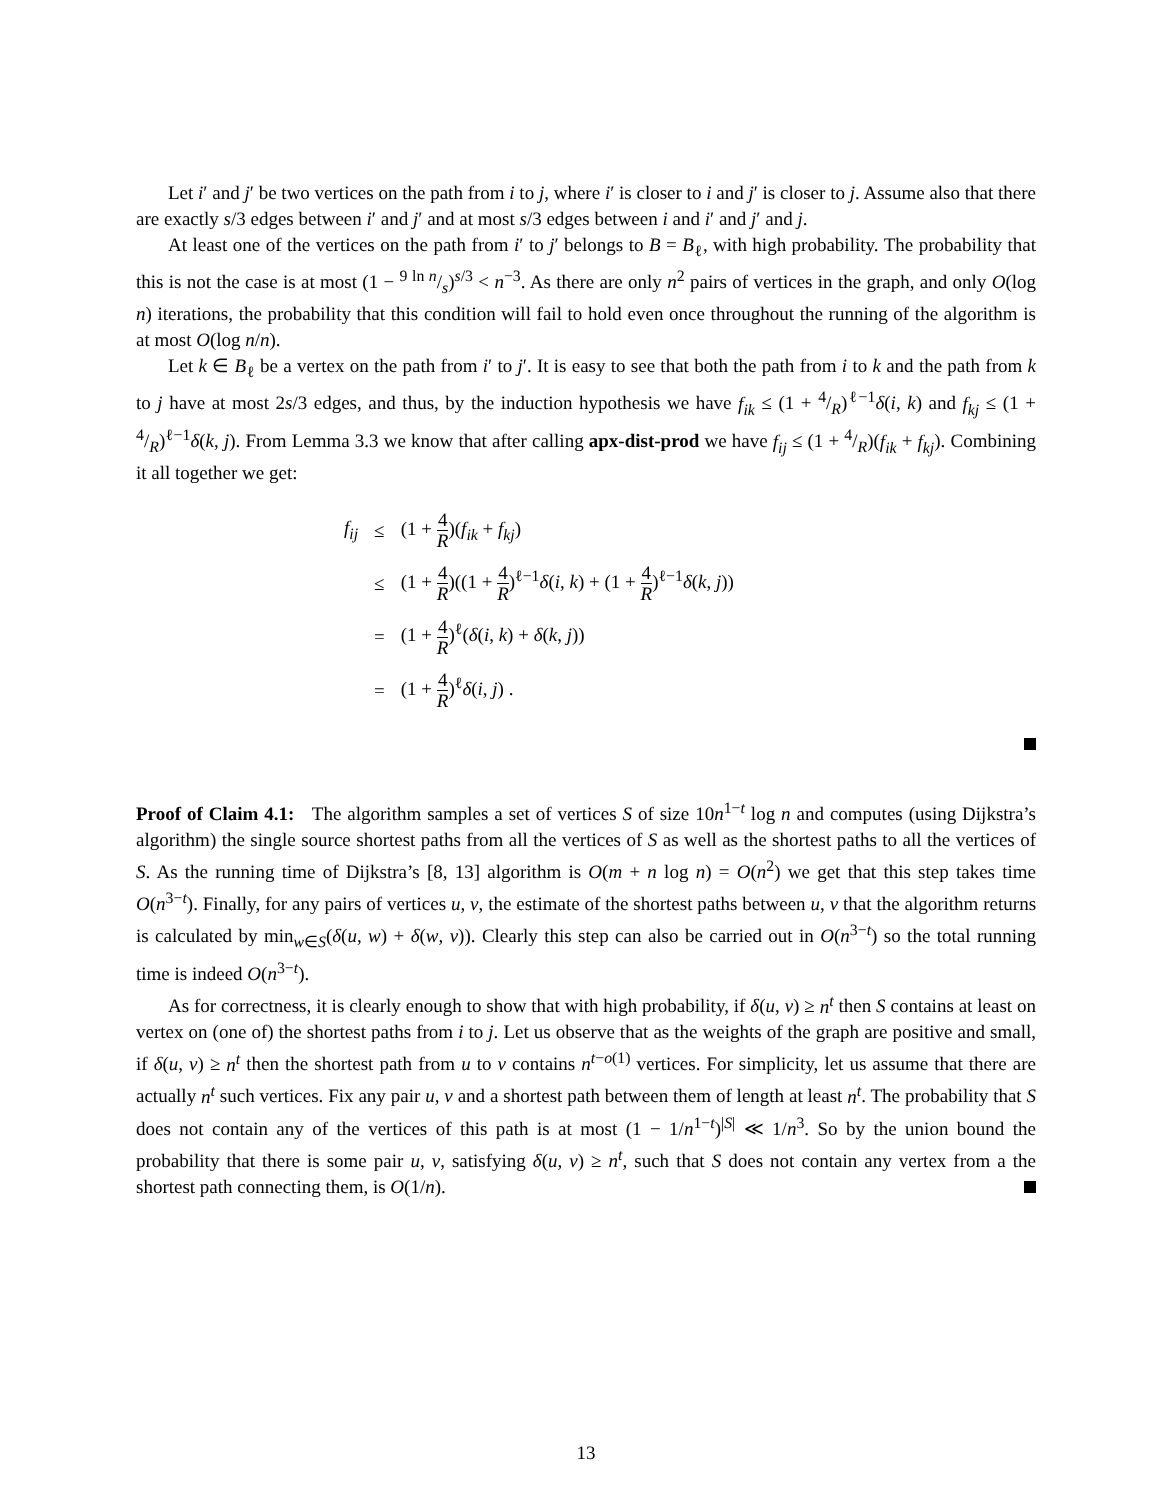Let i′ and j′ be two vertices on the path from i to j, where i′ is closer to i and j′ is closer to j. Assume also that there are exactly s/3 edges between i′ and j′ and at most s/3 edges between i and i′ and j′ and j.
At least one of the vertices on the path from i′ to j′ belongs to B = B<sub>ℓ</sub>, with high probability. The probability that this is not the case is at most (1 − 9 ln n/s)<sup>s/3</sup> < n<sup>−3</sup>. As there are only n<sup>2</sup> pairs of vertices in the graph, and only O(log n) iterations, the probability that this condition will fail to hold even once throughout the running of the algorithm is at most O(log n/n).
Let k ∈ B<sub>ℓ</sub> be a vertex on the path from i′ to j′. It is easy to see that both the path from i to k and the path from k to j have at most 2s/3 edges, and thus, by the induction hypothesis we have f<sub>ik</sub> ≤ (1 + 4/R)<sup>ℓ−1</sup>δ(i, k) and f<sub>kj</sub> ≤ (1 + 4/R)<sup>ℓ−1</sup>δ(k, j). From Lemma 3.3 we know that after calling apx-dist-prod we have f<sub>ij</sub> ≤ (1 + 4/R)(f<sub>ik</sub> + f<sub>kj</sub>). Combining it all together we get:
| f<sub>ij</sub> | ≤ | (1 + 4 R )( f<sub>ik</sub> + f<sub>kj</sub> ) |
| | ≤ | (1 + 4 R )((1 + 4 R )<sup>ℓ−1</sup> δ ( i , k ) + (1 + 4 R )<sup>ℓ−1</sup> δ ( k , j )) |
| | = | (1 + 4 R )<sup>ℓ</sup>( δ ( i , k ) + δ ( k , j )) |
| | = | (1 + 4 R )<sup>ℓ</sup> δ ( i , j ) . |
Proof of Claim 4.1: The algorithm samples a set of vertices S of size 10n<sup>1−t</sup> log n and computes (using Dijkstra’s algorithm) the single source shortest paths from all the vertices of S as well as the shortest paths to all the vertices of S. As the running time of Dijkstra’s [8, 13] algorithm is O(m + n log n) = O(n<sup>2</sup>) we get that this step takes time O(n<sup>3−t</sup>). Finally, for any pairs of vertices u, v, the estimate of the shortest paths between u, v that the algorithm returns is calculated by min<sub>w∈S</sub>(δ(u, w) + δ(w, v)). Clearly this step can also be carried out in O(n<sup>3−t</sup>) so the total running time is indeed O(n<sup>3−t</sup>).
As for correctness, it is clearly enough to show that with high probability, if δ(u, v) ≥ n<sup>t</sup> then S contains at least on vertex on (one of) the shortest paths from i to j. Let us observe that as the weights of the graph are positive and small, if δ(u, v) ≥ n<sup>t</sup> then the shortest path from u to v contains n<sup>t−o(1)</sup> vertices. For simplicity, let us assume that there are actually n<sup>t</sup> such vertices. Fix any pair u, v and a shortest path between them of length at least n<sup>t</sup>. The probability that S does not contain any of the vertices of this path is at most (1 − 1/n<sup>1−t</sup>)<sup>|S|</sup> ≪ 1/n<sup>3</sup>. So by the union bound the probability that there is some pair u, v, satisfying δ(u, v) ≥ n<sup>t</sup>, such that S does not contain any vertex from a the shortest path connecting them, is O(1/n).
13